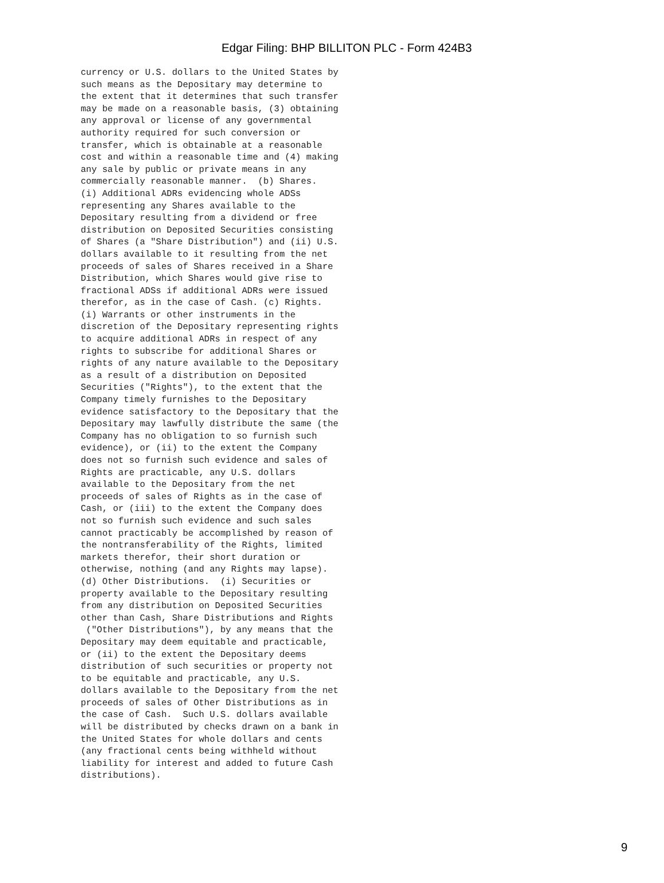Edgar Filing: BHP BILLITON PLC - Form 424B3
currency or U.S. dollars to the United States by
such means as the Depositary may determine to
the extent that it determines that such transfer
may be made on a reasonable basis, (3) obtaining
any approval or license of any governmental
authority required for such conversion or
transfer, which is obtainable at a reasonable
cost and within a reasonable time and (4) making
any sale by public or private means in any
commercially reasonable manner.  (b) Shares.
(i) Additional ADRs evidencing whole ADSs
representing any Shares available to the
Depositary resulting from a dividend or free
distribution on Deposited Securities consisting
of Shares (a "Share Distribution") and (ii) U.S.
dollars available to it resulting from the net
proceeds of sales of Shares received in a Share
Distribution, which Shares would give rise to
fractional ADSs if additional ADRs were issued
therefor, as in the case of Cash. (c) Rights.
(i) Warrants or other instruments in the
discretion of the Depositary representing rights
to acquire additional ADRs in respect of any
rights to subscribe for additional Shares or
rights of any nature available to the Depositary
as a result of a distribution on Deposited
Securities ("Rights"), to the extent that the
Company timely furnishes to the Depositary
evidence satisfactory to the Depositary that the
Depositary may lawfully distribute the same (the
Company has no obligation to so furnish such
evidence), or (ii) to the extent the Company
does not so furnish such evidence and sales of
Rights are practicable, any U.S. dollars
available to the Depositary from the net
proceeds of sales of Rights as in the case of
Cash, or (iii) to the extent the Company does
not so furnish such evidence and such sales
cannot practicably be accomplished by reason of
the nontransferability of the Rights, limited
markets therefor, their short duration or
otherwise, nothing (and any Rights may lapse).
(d) Other Distributions.  (i) Securities or
property available to the Depositary resulting
from any distribution on Deposited Securities
other than Cash, Share Distributions and Rights
 ("Other Distributions"), by any means that the
Depositary may deem equitable and practicable,
or (ii) to the extent the Depositary deems
distribution of such securities or property not
to be equitable and practicable, any U.S.
dollars available to the Depositary from the net
proceeds of sales of Other Distributions as in
the case of Cash.  Such U.S. dollars available
will be distributed by checks drawn on a bank in
the United States for whole dollars and cents
(any fractional cents being withheld without
liability for interest and added to future Cash
distributions).
9